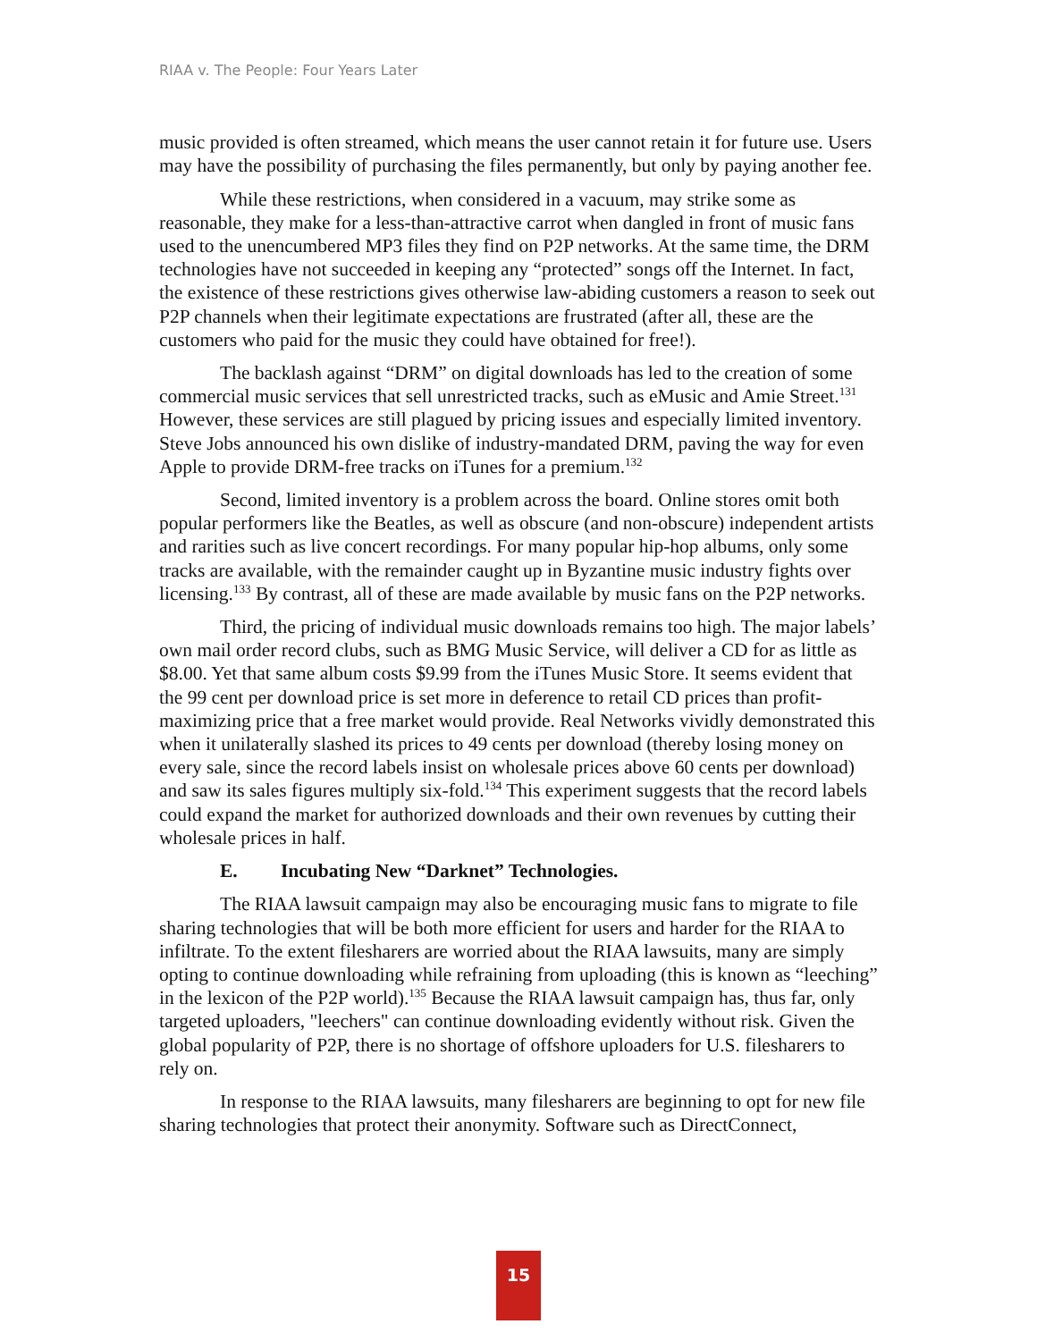RIAA v. The People: Four Years Later
music provided is often streamed, which means the user cannot retain it for future use. Users may have the possibility of purchasing the files permanently, but only by paying another fee.
While these restrictions, when considered in a vacuum, may strike some as reasonable, they make for a less-than-attractive carrot when dangled in front of music fans used to the unencumbered MP3 files they find on P2P networks. At the same time, the DRM technologies have not succeeded in keeping any “protected” songs off the Internet. In fact, the existence of these restrictions gives otherwise law-abiding customers a reason to seek out P2P channels when their legitimate expectations are frustrated (after all, these are the customers who paid for the music they could have obtained for free!).
The backlash against “DRM” on digital downloads has led to the creation of some commercial music services that sell unrestricted tracks, such as eMusic and Amie Street.<sup>131</sup> However, these services are still plagued by pricing issues and especially limited inventory. Steve Jobs announced his own dislike of industry-mandated DRM, paving the way for even Apple to provide DRM-free tracks on iTunes for a premium.<sup>132</sup>
Second, limited inventory is a problem across the board. Online stores omit both popular performers like the Beatles, as well as obscure (and non-obscure) independent artists and rarities such as live concert recordings. For many popular hip-hop albums, only some tracks are available, with the remainder caught up in Byzantine music industry fights over licensing.<sup>133</sup> By contrast, all of these are made available by music fans on the P2P networks.
Third, the pricing of individual music downloads remains too high. The major labels’ own mail order record clubs, such as BMG Music Service, will deliver a CD for as little as $8.00. Yet that same album costs $9.99 from the iTunes Music Store. It seems evident that the 99 cent per download price is set more in deference to retail CD prices than profit-maximizing price that a free market would provide. Real Networks vividly demonstrated this when it unilaterally slashed its prices to 49 cents per download (thereby losing money on every sale, since the record labels insist on wholesale prices above 60 cents per download) and saw its sales figures multiply six-fold.<sup>134</sup> This experiment suggests that the record labels could expand the market for authorized downloads and their own revenues by cutting their wholesale prices in half.
E. Incubating New “Darknet” Technologies.
The RIAA lawsuit campaign may also be encouraging music fans to migrate to file sharing technologies that will be both more efficient for users and harder for the RIAA to infiltrate. To the extent filesharers are worried about the RIAA lawsuits, many are simply opting to continue downloading while refraining from uploading (this is known as “leeching” in the lexicon of the P2P world).<sup>135</sup> Because the RIAA lawsuit campaign has, thus far, only targeted uploaders, "leechers" can continue downloading evidently without risk. Given the global popularity of P2P, there is no shortage of offshore uploaders for U.S. filesharers to rely on.
In response to the RIAA lawsuits, many filesharers are beginning to opt for new file sharing technologies that protect their anonymity. Software such as DirectConnect,
15